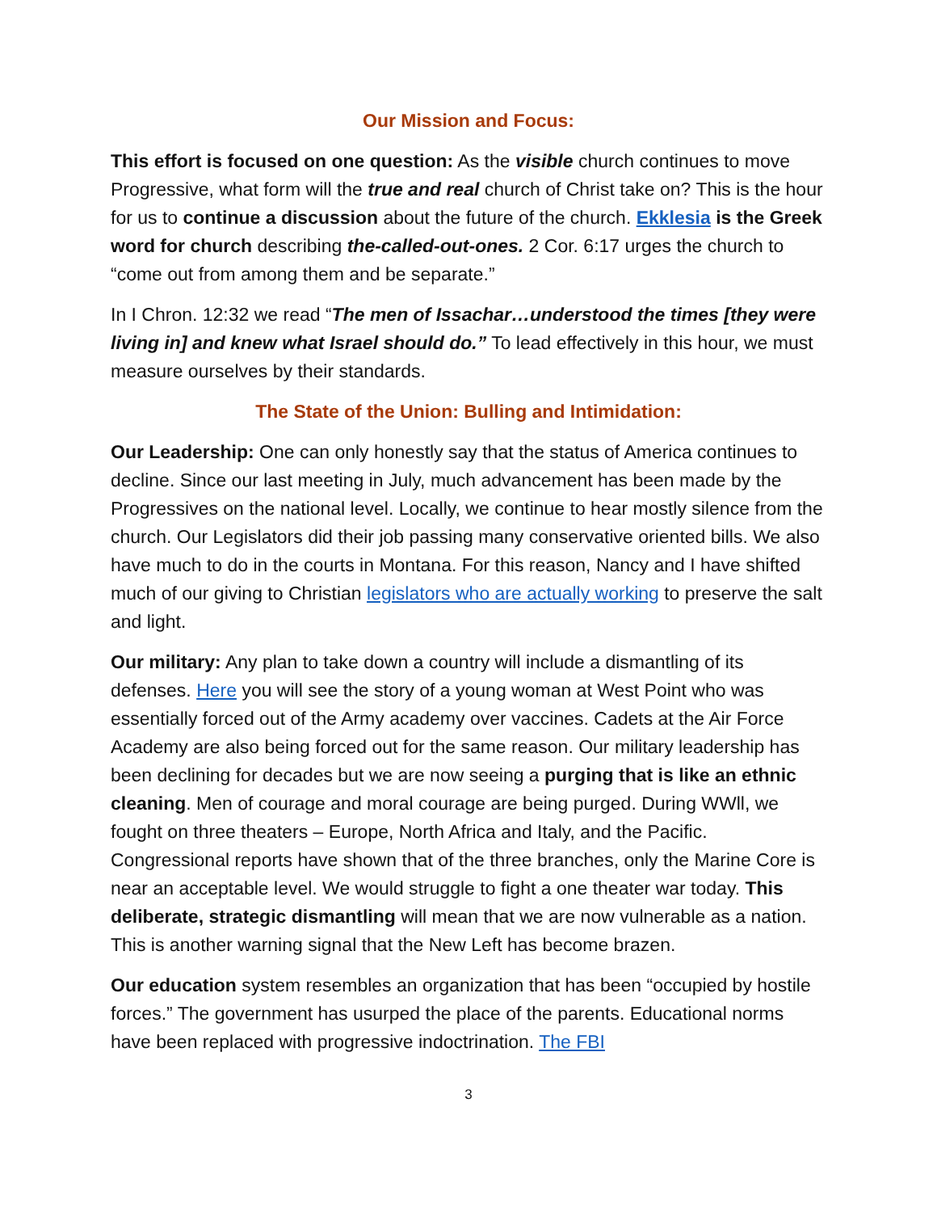Our Mission and Focus:
This effort is focused on one question: As the visible church continues to move Progressive, what form will the true and real church of Christ take on? This is the hour for us to continue a discussion about the future of the church. Ekklesia is the Greek word for church describing the-called-out-ones. 2 Cor. 6:17 urges the church to “come out from among them and be separate.”
In I Chron. 12:32 we read “The men of Issachar…understood the times [they were living in] and knew what Israel should do.” To lead effectively in this hour, we must measure ourselves by their standards.
The State of the Union: Bulling and Intimidation:
Our Leadership: One can only honestly say that the status of America continues to decline. Since our last meeting in July, much advancement has been made by the Progressives on the national level. Locally, we continue to hear mostly silence from the church. Our Legislators did their job passing many conservative oriented bills. We also have much to do in the courts in Montana. For this reason, Nancy and I have shifted much of our giving to Christian legislators who are actually working to preserve the salt and light.
Our military: Any plan to take down a country will include a dismantling of its defenses. Here you will see the story of a young woman at West Point who was essentially forced out of the Army academy over vaccines. Cadets at the Air Force Academy are also being forced out for the same reason. Our military leadership has been declining for decades but we are now seeing a purging that is like an ethnic cleaning. Men of courage and moral courage are being purged. During WWll, we fought on three theaters – Europe, North Africa and Italy, and the Pacific. Congressional reports have shown that of the three branches, only the Marine Core is near an acceptable level. We would struggle to fight a one theater war today. This deliberate, strategic dismantling will mean that we are now vulnerable as a nation. This is another warning signal that the New Left has become brazen.
Our education system resembles an organization that has been “occupied by hostile forces.” The government has usurped the place of the parents. Educational norms have been replaced with progressive indoctrination. The FBI
3